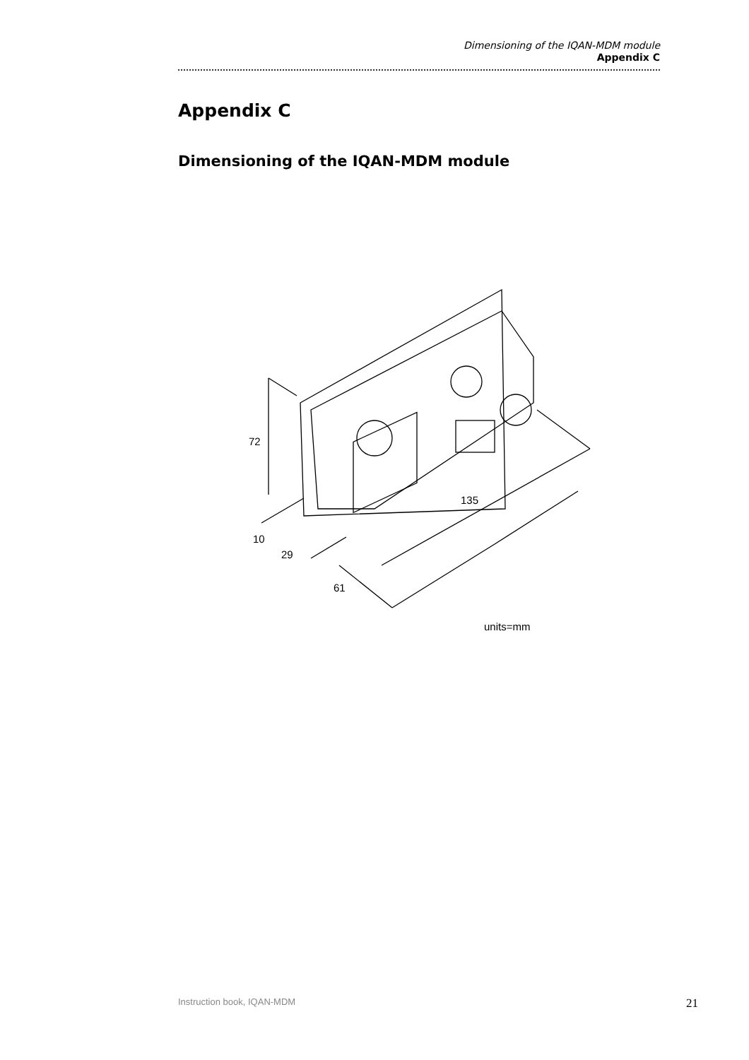Dimensioning of the IQAN-MDM module
Appendix C
Appendix C
Dimensioning of the IQAN-MDM module
72
135
10
29
61
units=mm
Instruction book, IQAN-MDM 21